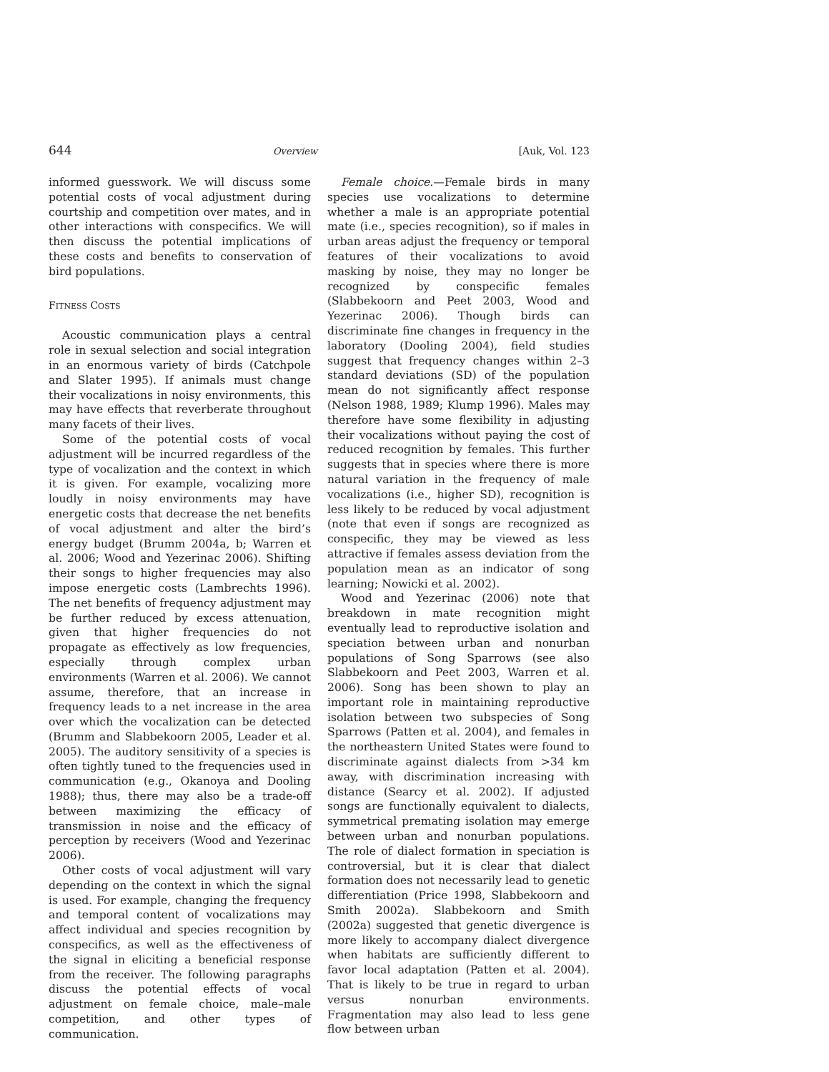644 Overview [Auk, Vol. 123
informed guesswork. We will discuss some potential costs of vocal adjustment during courtship and competition over mates, and in other interactions with conspecifics. We will then discuss the potential implications of these costs and benefits to conservation of bird populations.
FITNESS COSTS
Acoustic communication plays a central role in sexual selection and social integration in an enormous variety of birds (Catchpole and Slater 1995). If animals must change their vocalizations in noisy environments, this may have effects that reverberate throughout many facets of their lives.
Some of the potential costs of vocal adjustment will be incurred regardless of the type of vocalization and the context in which it is given. For example, vocalizing more loudly in noisy environments may have energetic costs that decrease the net benefits of vocal adjustment and alter the bird’s energy budget (Brumm 2004a, b; Warren et al. 2006; Wood and Yezerinac 2006). Shifting their songs to higher frequencies may also impose energetic costs (Lambrechts 1996). The net benefits of frequency adjustment may be further reduced by excess attenuation, given that higher frequencies do not propagate as effectively as low frequencies, especially through complex urban environments (Warren et al. 2006). We cannot assume, therefore, that an increase in frequency leads to a net increase in the area over which the vocalization can be detected (Brumm and Slabbekoorn 2005, Leader et al. 2005). The auditory sensitivity of a species is often tightly tuned to the frequencies used in communication (e.g., Okanoya and Dooling 1988); thus, there may also be a trade-off between maximizing the efficacy of transmission in noise and the efficacy of perception by receivers (Wood and Yezerinac 2006).
Other costs of vocal adjustment will vary depending on the context in which the signal is used. For example, changing the frequency and temporal content of vocalizations may affect individual and species recognition by conspecifics, as well as the effectiveness of the signal in eliciting a beneficial response from the receiver. The following paragraphs discuss the potential effects of vocal adjustment on female choice, male–male competition, and other types of communication.
Female choice.—Female birds in many species use vocalizations to determine whether a male is an appropriate potential mate (i.e., species recognition), so if males in urban areas adjust the frequency or temporal features of their vocalizations to avoid masking by noise, they may no longer be recognized by conspecific females (Slabbekoorn and Peet 2003, Wood and Yezerinac 2006). Though birds can discriminate fine changes in frequency in the laboratory (Dooling 2004), field studies suggest that frequency changes within 2–3 standard deviations (SD) of the population mean do not significantly affect response (Nelson 1988, 1989; Klump 1996). Males may therefore have some flexibility in adjusting their vocalizations without paying the cost of reduced recognition by females. This further suggests that in species where there is more natural variation in the frequency of male vocalizations (i.e., higher SD), recognition is less likely to be reduced by vocal adjustment (note that even if songs are recognized as conspecific, they may be viewed as less attractive if females assess deviation from the population mean as an indicator of song learning; Nowicki et al. 2002).
Wood and Yezerinac (2006) note that breakdown in mate recognition might eventually lead to reproductive isolation and speciation between urban and nonurban populations of Song Sparrows (see also Slabbekoorn and Peet 2003, Warren et al. 2006). Song has been shown to play an important role in maintaining reproductive isolation between two subspecies of Song Sparrows (Patten et al. 2004), and females in the northeastern United States were found to discriminate against dialects from >34 km away, with discrimination increasing with distance (Searcy et al. 2002). If adjusted songs are functionally equivalent to dialects, symmetrical premating isolation may emerge between urban and nonurban populations. The role of dialect formation in speciation is controversial, but it is clear that dialect formation does not necessarily lead to genetic differentiation (Price 1998, Slabbekoorn and Smith 2002a). Slabbekoorn and Smith (2002a) suggested that genetic divergence is more likely to accompany dialect divergence when habitats are sufficiently different to favor local adaptation (Patten et al. 2004). That is likely to be true in regard to urban versus nonurban environments. Fragmentation may also lead to less gene flow between urban